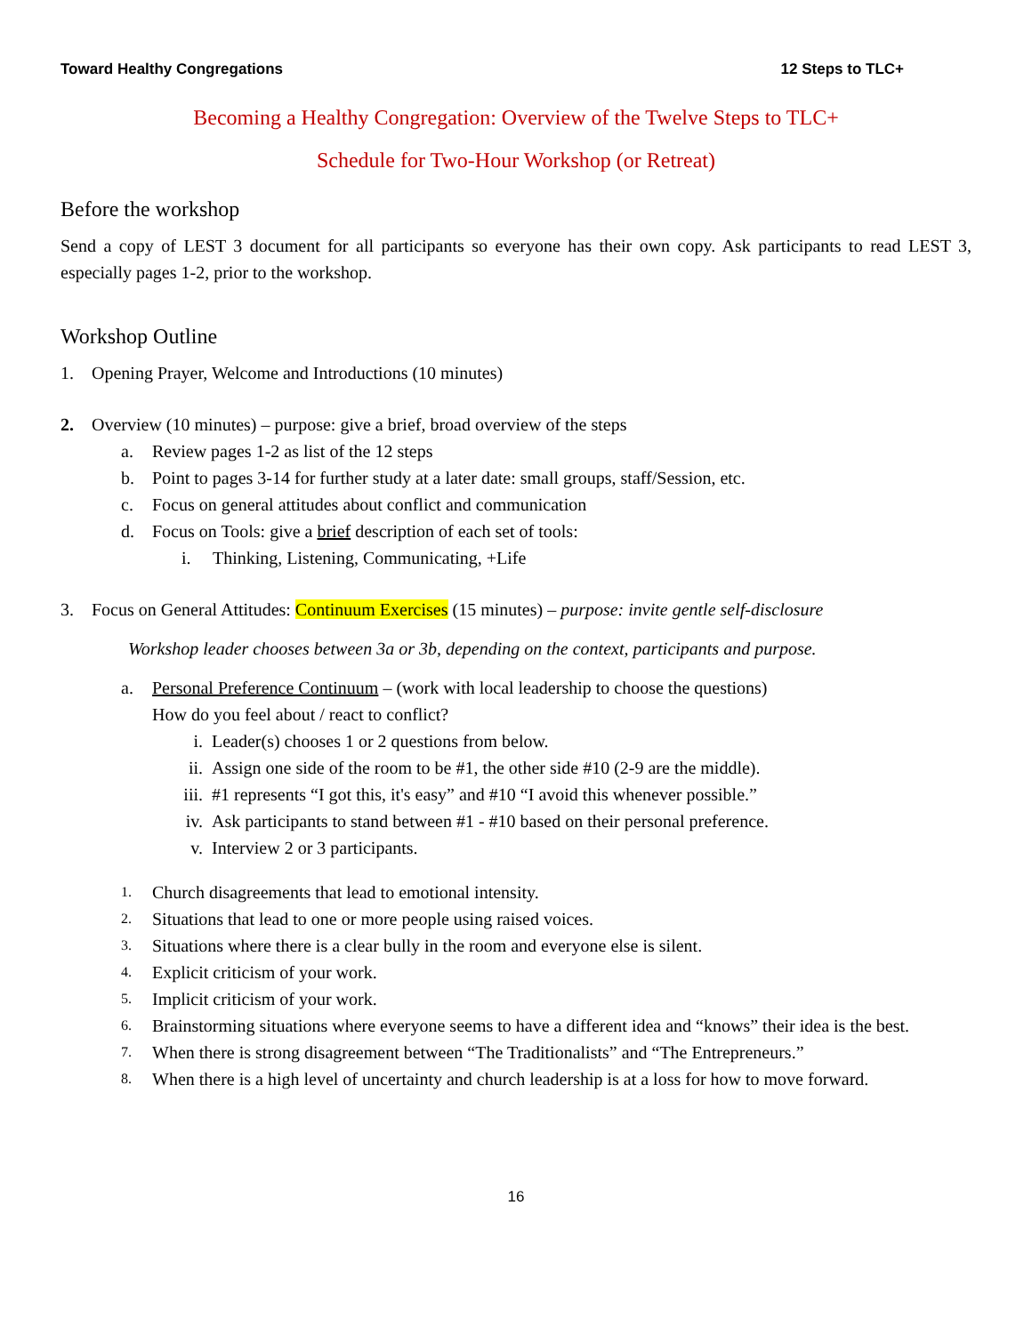Toward Healthy Congregations 12 Steps to TLC+
Becoming a Healthy Congregation: Overview of the Twelve Steps to TLC+
Schedule for Two-Hour Workshop (or Retreat)
Before the workshop
Send a copy of LEST 3 document for all participants so everyone has their own copy. Ask participants to read LEST 3, especially pages 1-2, prior to the workshop.
Workshop Outline
1. Opening Prayer, Welcome and Introductions (10 minutes)
2. Overview (10 minutes) – purpose: give a brief, broad overview of the steps
a. Review pages 1-2 as list of the 12 steps
b. Point to pages 3-14 for further study at a later date: small groups, staff/Session, etc.
c. Focus on general attitudes about conflict and communication
d. Focus on Tools: give a brief description of each set of tools:
i. Thinking, Listening, Communicating, +Life
3. Focus on General Attitudes: Continuum Exercises (15 minutes) – purpose: invite gentle self-disclosure
Workshop leader chooses between 3a or 3b, depending on the context, participants and purpose.
a. Personal Preference Continuum – (work with local leadership to choose the questions)
How do you feel about / react to conflict?
i. Leader(s) chooses 1 or 2 questions from below.
ii. Assign one side of the room to be #1, the other side #10 (2-9 are the middle).
iii. #1 represents “I got this, it's easy” and #10 “I avoid this whenever possible.”
iv. Ask participants to stand between #1 - #10 based on their personal preference.
v. Interview 2 or 3 participants.
1. Church disagreements that lead to emotional intensity.
2. Situations that lead to one or more people using raised voices.
3. Situations where there is a clear bully in the room and everyone else is silent.
4. Explicit criticism of your work.
5. Implicit criticism of your work.
6. Brainstorming situations where everyone seems to have a different idea and “knows” their idea is the best.
7. When there is strong disagreement between “The Traditionalists” and “The Entrepreneurs.”
8. When there is a high level of uncertainty and church leadership is at a loss for how to move forward.
16